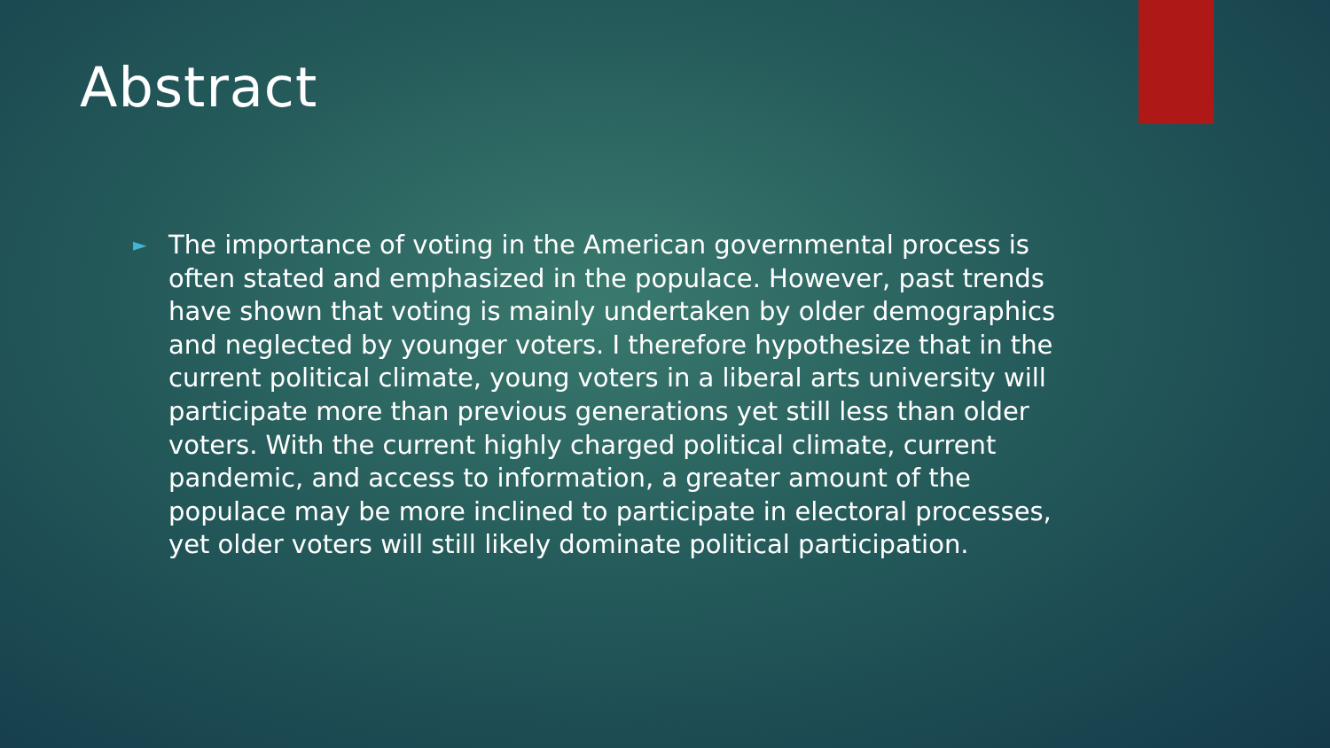Abstract
►
The importance of voting in the American governmental process is often stated and emphasized in the populace. However, past trends have shown that voting is mainly undertaken by older demographics and neglected by younger voters. I therefore hypothesize that in the current political climate, young voters in a liberal arts university will participate more than previous generations yet still less than older voters. With the current highly charged political climate, current pandemic, and access to information, a greater amount of the populace may be more inclined to participate in electoral processes, yet older voters will still likely dominate political participation.